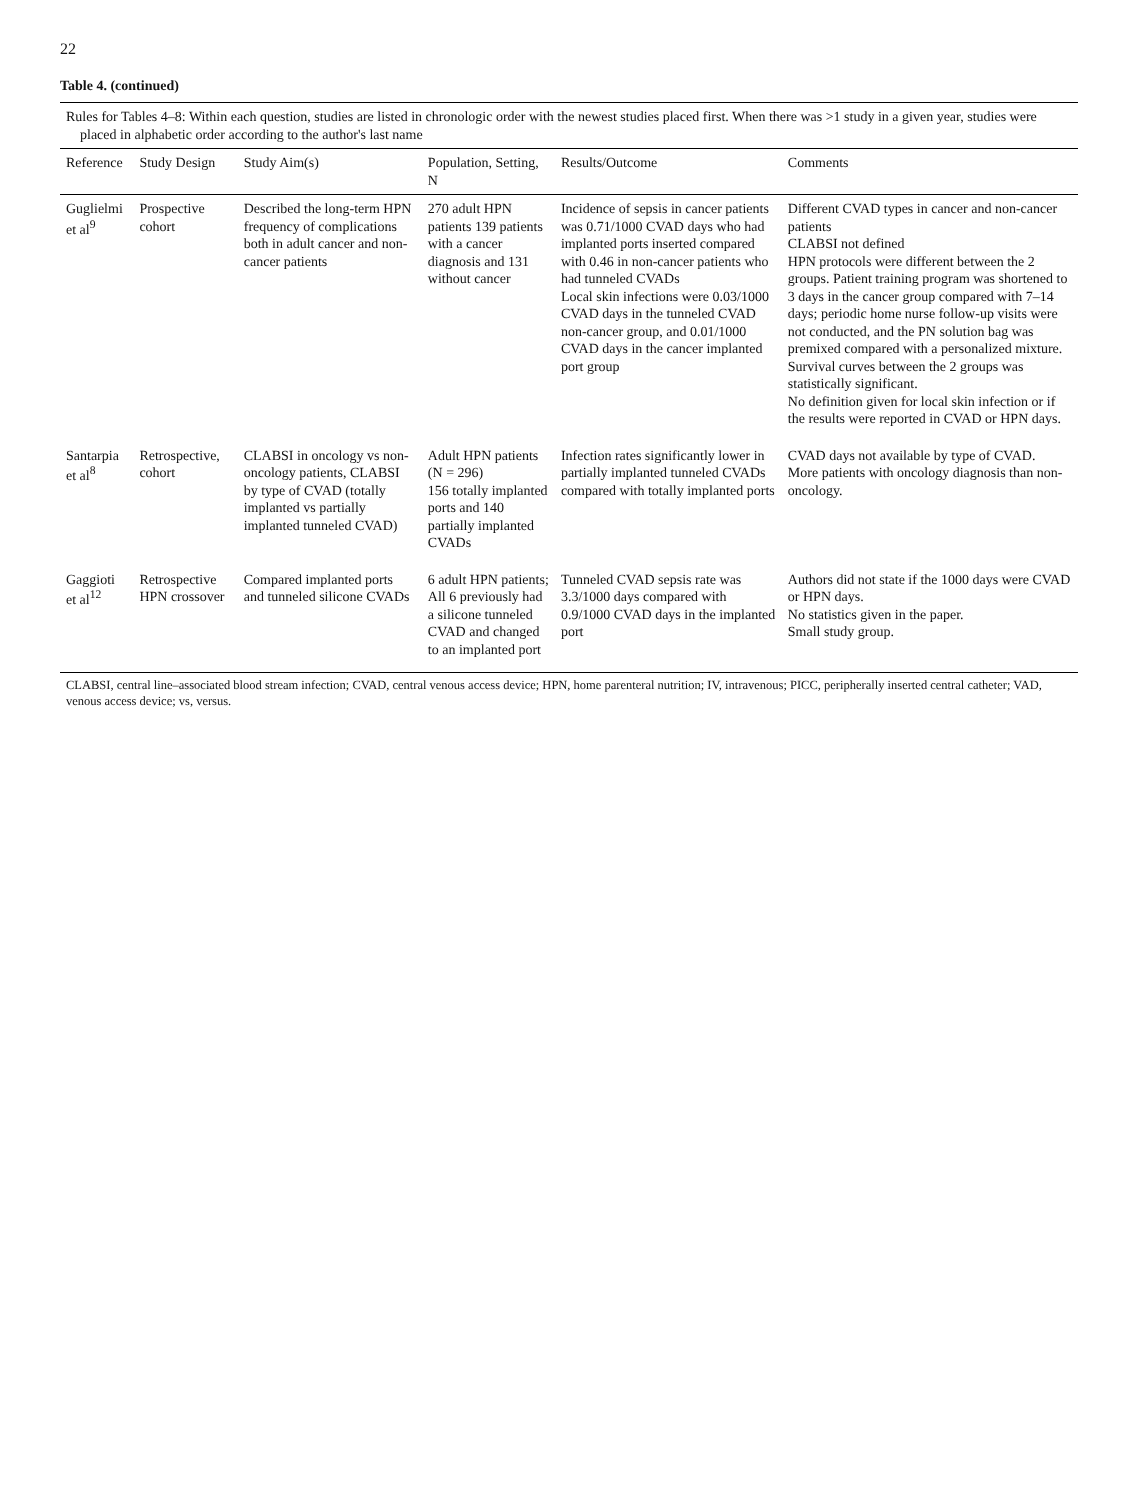22
Table 4. (continued)
| Rules for Tables 4–8: Within each question, studies are listed in chronologic order with the newest studies placed first. When there was >1 study in a given year, studies were placed in alphabetic order according to the author's last name | | | | | |
| Reference | Study Design | Study Aim(s) | Population, Setting, N | Results/Outcome | Comments |
| Guglielmi et al<sup>9</sup> | Prospective cohort | Described the long-term HPN frequency of complications both in adult cancer and non-cancer patients | 270 adult HPN patients 139 patients with a cancer diagnosis and 131 without cancer | Incidence of sepsis in cancer patients was 0.71/1000 CVAD days who had implanted ports inserted compared with 0.46 in non-cancer patients who had tunneled CVADs Local skin infections were 0.03/1000 CVAD days in the tunneled CVAD non-cancer group, and 0.01/1000 CVAD days in the cancer implanted port group | Different CVAD types in cancer and non-cancer patients CLABSI not defined HPN protocols were different between the 2 groups. Patient training program was shortened to 3 days in the cancer group compared with 7–14 days; periodic home nurse follow-up visits were not conducted, and the PN solution bag was premixed compared with a personalized mixture. Survival curves between the 2 groups was statistically significant. No definition given for local skin infection or if the results were reported in CVAD or HPN days. |
| Santarpia et al<sup>8</sup> | Retrospective, cohort | CLABSI in oncology vs non-oncology patients, CLABSI by type of CVAD (totally implanted vs partially implanted tunneled CVAD) | Adult HPN patients (N = 296) 156 totally implanted ports and 140 partially implanted CVADs | Infection rates significantly lower in partially implanted tunneled CVADs compared with totally implanted ports | CVAD days not available by type of CVAD. More patients with oncology diagnosis than non-oncology. |
| Gaggioti et al<sup>12</sup> | Retrospective HPN crossover | Compared implanted ports and tunneled silicone CVADs | 6 adult HPN patients; All 6 previously had a silicone tunneled CVAD and changed to an implanted port | Tunneled CVAD sepsis rate was 3.3/1000 days compared with 0.9/1000 CVAD days in the implanted port | Authors did not state if the 1000 days were CVAD or HPN days. No statistics given in the paper. Small study group. |
| CLABSI, central line–associated blood stream infection; CVAD, central venous access device; HPN, home parenteral nutrition; IV, intravenous; PICC, peripherally inserted central catheter; VAD, venous access device; vs, versus. | | | | | |